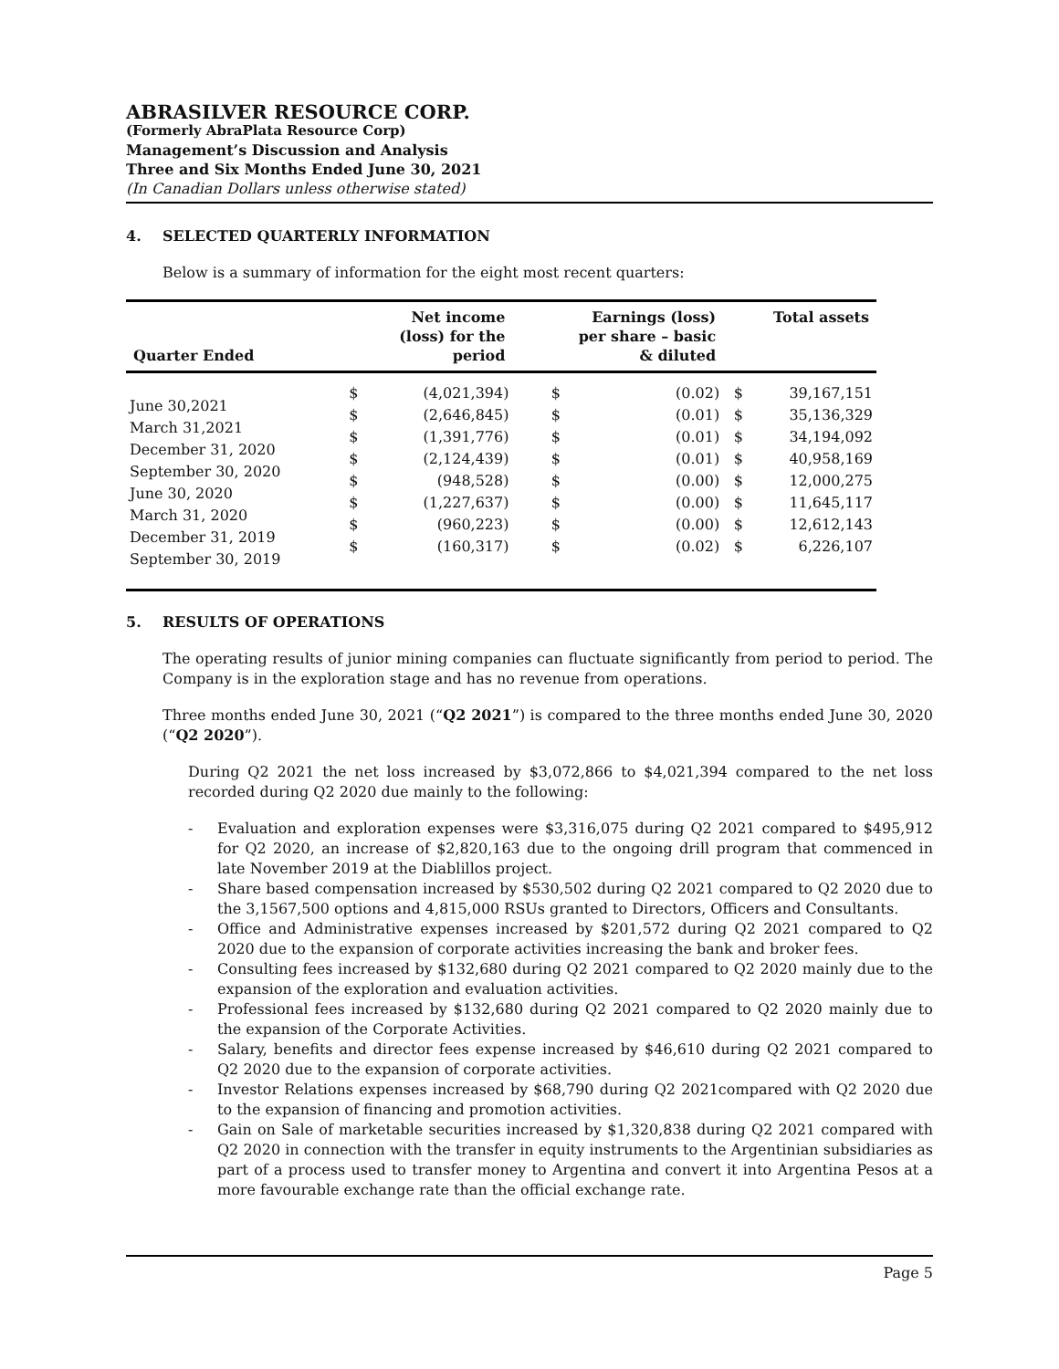ABRASILVER RESOURCE CORP.
(Formerly AbraPlata Resource Corp)
Management’s Discussion and Analysis
Three and Six Months Ended June 30, 2021
(In Canadian Dollars unless otherwise stated)
4. SELECTED QUARTERLY INFORMATION
Below is a summary of information for the eight most recent quarters:
| Quarter Ended | Net income (loss) for the period | | Earnings (loss) per share – basic & diluted | | Total assets | |
| --- | --- | --- | --- | --- | --- | --- |
| June 30,2021 March 31,2021 December 31, 2020 September 30, 2020 June 30, 2020 March 31, 2020 December 31, 2019 September 30, 2019 | $ $ $ $ $ $ $ $ | (4,021,394) (2,646,845) (1,391,776) (2,124,439) (948,528) (1,227,637) (960,223) (160,317) | $ $ $ $ $ $ $ $ | (0.02) (0.01) (0.01) (0.01) (0.00) (0.00) (0.00) (0.02) | $ $ $ $ $ $ $ $ | 39,167,151 35,136,329 34,194,092 40,958,169 12,000,275 11,645,117 12,612,143 6,226,107 |
5. RESULTS OF OPERATIONS
The operating results of junior mining companies can fluctuate significantly from period to period. The Company is in the exploration stage and has no revenue from operations.
Three months ended June 30, 2021 (“Q2 2021”) is compared to the three months ended June 30, 2020 (“Q2 2020”).
During Q2 2021 the net loss increased by $3,072,866 to $4,021,394 compared to the net loss recorded during Q2 2020 due mainly to the following:
- Evaluation and exploration expenses were $3,316,075 during Q2 2021 compared to $495,912 for Q2 2020, an increase of $2,820,163 due to the ongoing drill program that commenced in late November 2019 at the Diablillos project.
- Share based compensation increased by $530,502 during Q2 2021 compared to Q2 2020 due to the 3,1567,500 options and 4,815,000 RSUs granted to Directors, Officers and Consultants.
- Office and Administrative expenses increased by $201,572 during Q2 2021 compared to Q2 2020 due to the expansion of corporate activities increasing the bank and broker fees.
- Consulting fees increased by $132,680 during Q2 2021 compared to Q2 2020 mainly due to the expansion of the exploration and evaluation activities.
- Professional fees increased by $132,680 during Q2 2021 compared to Q2 2020 mainly due to the expansion of the Corporate Activities.
- Salary, benefits and director fees expense increased by $46,610 during Q2 2021 compared to Q2 2020 due to the expansion of corporate activities.
- Investor Relations expenses increased by $68,790 during Q2 2021compared with Q2 2020 due to the expansion of financing and promotion activities.
- Gain on Sale of marketable securities increased by $1,320,838 during Q2 2021 compared with Q2 2020 in connection with the transfer in equity instruments to the Argentinian subsidiaries as part of a process used to transfer money to Argentina and convert it into Argentina Pesos at a more favourable exchange rate than the official exchange rate.
Page 5